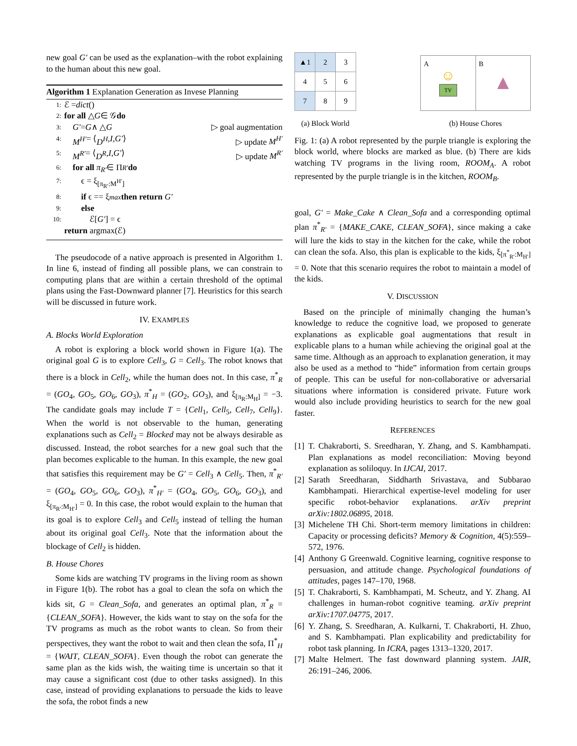new goal G′ can be used as the explanation–with the robot explaining to the human about this new goal.
Algorithm 1 Explanation Generation as Invese Planning
1: ℰ = dict ()
2: for all △ G ∈ 𝒢 do
3: G′ = G ∧ △ G ▷ goal augmentation
4: M<sup>H′</sup> = ⟨ D<sup>H</sup>, I, G′ ⟩ ▷ update M<sup>H′</sup>
5: M<sup>R′</sup> = ⟨ D<sup>R</sup>, I, G′ ⟩ ▷ update M<sup>R′</sup>
6: for all π<sub>R′</sub> ∈ Π<sub>R′</sub> do
7: ϵ = ξ<sub>[π<sub>R′</sub>:M<sup>H′</sup>]</sub>
8: if ϵ == ξ<sub>max</sub> then return G′
9: else
10: ℰ[G′] = ϵ
return argmax(ℰ)
The pseudocode of a native approach is presented in Algorithm 1. In line 6, instead of finding all possible plans, we can constrain to computing plans that are within a certain threshold of the optimal plans using the Fast-Downward planner [7]. Heuristics for this search will be discussed in future work.
IV. EXAMPLES
A. Blocks World Exploration
A robot is exploring a block world shown in Figure 1(a). The original goal G is to explore Cell<sub>3</sub>, G = Cell<sub>3</sub>. The robot knows that there is a block in Cell<sub>2</sub>, while the human does not. In this case, π<sup>*</sup><sub>R</sub> = (GO<sub>4</sub>, GO<sub>5</sub>, GO<sub>6</sub>, GO<sub>3</sub>), π<sup>*</sup><sub>H</sub> = (GO<sub>2</sub>, GO<sub>3</sub>), and ξ<sub>[π<sub>R</sub>:M<sub>H</sub>]</sub> = −3. The candidate goals may include T = {Cell<sub>1</sub>, Cell<sub>5</sub>, Cell<sub>7</sub>, Cell<sub>9</sub>}. When the world is not observable to the human, generating explanations such as Cell<sub>2</sub> = Blocked may not be always desirable as discussed. Instead, the robot searches for a new goal such that the plan becomes explicable to the human. In this example, the new goal that satisfies this requirement may be G′ = Cell<sub>3</sub> ∧ Cell<sub>5</sub>. Then, π<sup>*</sup><sub>R′</sub> = (GO<sub>4</sub>, GO<sub>5</sub>, GO<sub>6</sub>, GO<sub>3</sub>), π<sup>*</sup><sub>H′</sub> = (GO<sub>4</sub>, GO<sub>5</sub>, GO<sub>6</sub>, GO<sub>3</sub>), and ξ<sub>[π<sub>R′</sub>:M<sub>H′</sub>]</sub> = 0. In this case, the robot would explain to the human that its goal is to explore Cell<sub>3</sub> and Cell<sub>5</sub> instead of telling the human about its original goal Cell<sub>3</sub>. Note that the information about the blockage of Cell<sub>2</sub> is hidden.
B. House Chores
Some kids are watching TV programs in the living room as shown in Figure 1(b). The robot has a goal to clean the sofa on which the kids sit, G = Clean_Sofa, and generates an optimal plan, π<sup>*</sup><sub>R</sub> = {CLEAN_SOFA}. However, the kids want to stay on the sofa for the TV programs as much as the robot wants to clean. So from their perspectives, they want the robot to wait and then clean the sofa, Π<sup>*</sup><sub>H</sub> = {WAIT, CLEAN_SOFA}. Even though the robot can generate the same plan as the kids wish, the waiting time is uncertain so that it may cause a significant cost (due to other tasks assigned). In this case, instead of providing explanations to persuade the kids to leave the sofa, the robot finds a new
| ▲1 | 2 | 3 |
| 4 | 5 | 6 |
| 7 | 8 | 9 |
(a) Block World
A
☺
TV
B
▲
(b) House Chores
Fig. 1: (a) A robot represented by the purple triangle is exploring the block world, where blocks are marked as blue. (b) There are kids watching TV programs in the living room, ROOM<sub>A</sub>. A robot represented by the purple triangle is in the kitchen, ROOM<sub>B</sub>.
goal, G′ = Make_Cake ∧ Clean_Sofa and a corresponding optimal plan π<sup>*</sup><sub>R′</sub> = {MAKE_CAKE, CLEAN_SOFA}, since making a cake will lure the kids to stay in the kitchen for the cake, while the robot can clean the sofa. Also, this plan is explicable to the kids, ξ<sub>[π<sup>*</sup><sub>R′</sub>:M<sub>H′</sub>]</sub> = 0. Note that this scenario requires the robot to maintain a model of the kids.
V. DISCUSSION
Based on the principle of minimally changing the human’s knowledge to reduce the cognitive load, we proposed to generate explanations as explicable goal augmentations that result in explicable plans to a human while achieving the original goal at the same time. Although as an approach to explanation generation, it may also be used as a method to “hide” information from certain groups of people. This can be useful for non-collaborative or adversarial situations where information is considered private. Future work would also include providing heuristics to search for the new goal faster.
REFERENCES
[1] T. Chakraborti, S. Sreedharan, Y. Zhang, and S. Kambhampati. Plan explanations as model reconciliation: Moving beyond explanation as soliloquy. In IJCAI, 2017.
[2] Sarath Sreedharan, Siddharth Srivastava, and Subbarao Kambhampati. Hierarchical expertise-level modeling for user specific robot-behavior explanations. arXiv preprint arXiv:1802.06895, 2018.
[3] Michelene TH Chi. Short-term memory limitations in children: Capacity or processing deficits? Memory & Cognition, 4(5):559–572, 1976.
[4] Anthony G Greenwald. Cognitive learning, cognitive response to persuasion, and attitude change. Psychological foundations of attitudes, pages 147–170, 1968.
[5] T. Chakraborti, S. Kambhampati, M. Scheutz, and Y. Zhang. AI challenges in human-robot cognitive teaming. arXiv preprint arXiv:1707.04775, 2017.
[6] Y. Zhang, S. Sreedharan, A. Kulkarni, T. Chakraborti, H. Zhuo, and S. Kambhampati. Plan explicability and predictability for robot task planning. In ICRA, pages 1313–1320, 2017.
[7] Malte Helmert. The fast downward planning system. JAIR, 26:191–246, 2006.